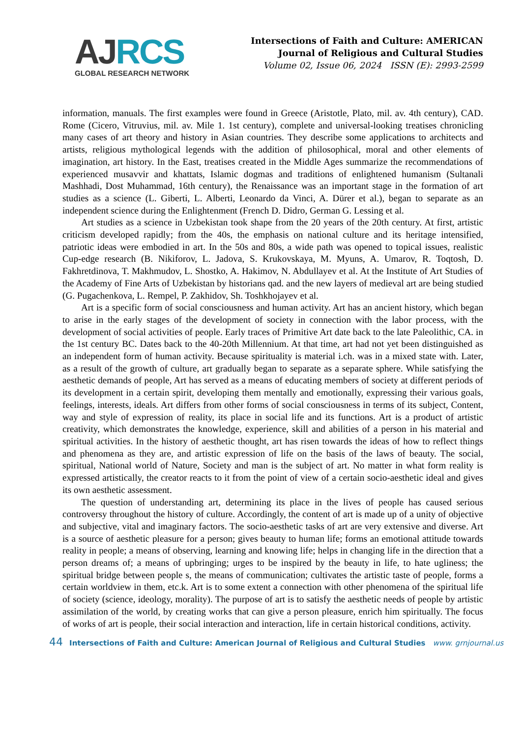AJ RCS
GLOBAL RESEARCH NETWORK
Intersections of Faith and Culture: AMERICAN Journal of Religious and Cultural Studies
Volume 02, Issue 06, 2024 ISSN (E): 2993-2599
information, manuals. The first examples were found in Greece (Aristotle, Plato, mil. av. 4th century), CAD. Rome (Cicero, Vitruvius, mil. av. Mile 1. 1st century), complete and universal-looking treatises chronicling many cases of art theory and history in Asian countries. They describe some applications to architects and artists, religious mythological legends with the addition of philosophical, moral and other elements of imagination, art history. In the East, treatises created in the Middle Ages summarize the recommendations of experienced musavvir and khattats, Islamic dogmas and traditions of enlightened humanism (Sultanali Mashhadi, Dost Muhammad, 16th century), the Renaissance was an important stage in the formation of art studies as a science (L. Giberti, L. Alberti, Leonardo da Vinci, A. Dürer et al.), began to separate as an independent science during the Enlightenment (French D. Didro, German G. Lessing et al.
Art studies as a science in Uzbekistan took shape from the 20 years of the 20th century. At first, artistic criticism developed rapidly; from the 40s, the emphasis on national culture and its heritage intensified, patriotic ideas were embodied in art. In the 50s and 80s, a wide path was opened to topical issues, realistic Cup-edge research (B. Nikiforov, L. Jadova, S. Krukovskaya, M. Myuns, A. Umarov, R. Toqtosh, D. Fakhretdinova, T. Makhmudov, L. Shostko, A. Hakimov, N. Abdullayev et al. At the Institute of Art Studies of the Academy of Fine Arts of Uzbekistan by historians qad. and the new layers of medieval art are being studied (G. Pugachenkova, L. Rempel, P. Zakhidov, Sh. Toshkhojayev et al.
Art is a specific form of social consciousness and human activity. Art has an ancient history, which began to arise in the early stages of the development of society in connection with the labor process, with the development of social activities of people. Early traces of Primitive Art date back to the late Paleolithic, CA. in the 1st century BC. Dates back to the 40-20th Millennium. At that time, art had not yet been distinguished as an independent form of human activity. Because spirituality is material i.ch. was in a mixed state with. Later, as a result of the growth of culture, art gradually began to separate as a separate sphere. While satisfying the aesthetic demands of people, Art has served as a means of educating members of society at different periods of its development in a certain spirit, developing them mentally and emotionally, expressing their various goals, feelings, interests, ideals. Art differs from other forms of social consciousness in terms of its subject, Content, way and style of expression of reality, its place in social life and its functions. Art is a product of artistic creativity, which demonstrates the knowledge, experience, skill and abilities of a person in his material and spiritual activities. In the history of aesthetic thought, art has risen towards the ideas of how to reflect things and phenomena as they are, and artistic expression of life on the basis of the laws of beauty. The social, spiritual, National world of Nature, Society and man is the subject of art. No matter in what form reality is expressed artistically, the creator reacts to it from the point of view of a certain socio-aesthetic ideal and gives its own aesthetic assessment.
The question of understanding art, determining its place in the lives of people has caused serious controversy throughout the history of culture. Accordingly, the content of art is made up of a unity of objective and subjective, vital and imaginary factors. The socio-aesthetic tasks of art are very extensive and diverse. Art is a source of aesthetic pleasure for a person; gives beauty to human life; forms an emotional attitude towards reality in people; a means of observing, learning and knowing life; helps in changing life in the direction that a person dreams of; a means of upbringing; urges to be inspired by the beauty in life, to hate ugliness; the spiritual bridge between people s, the means of communication; cultivates the artistic taste of people, forms a certain worldview in them, etc.k. Art is to some extent a connection with other phenomena of the spiritual life of society (science, ideology, morality). The purpose of art is to satisfy the aesthetic needs of people by artistic assimilation of the world, by creating works that can give a person pleasure, enrich him spiritually. The focus of works of art is people, their social interaction and interaction, life in certain historical conditions, activity.
44 Intersections of Faith and Culture: American Journal of Religious and Cultural Studies www. grnjournal.us